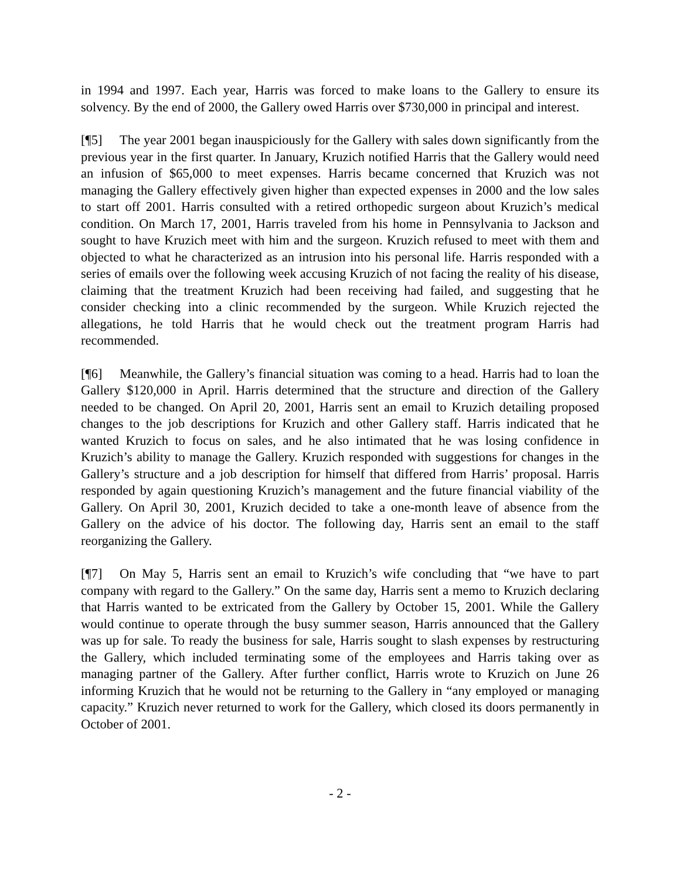in 1994 and 1997. Each year, Harris was forced to make loans to the Gallery to ensure its solvency. By the end of 2000, the Gallery owed Harris over $730,000 in principal and interest.
[¶5] The year 2001 began inauspiciously for the Gallery with sales down significantly from the previous year in the first quarter. In January, Kruzich notified Harris that the Gallery would need an infusion of $65,000 to meet expenses. Harris became concerned that Kruzich was not managing the Gallery effectively given higher than expected expenses in 2000 and the low sales to start off 2001. Harris consulted with a retired orthopedic surgeon about Kruzich’s medical condition. On March 17, 2001, Harris traveled from his home in Pennsylvania to Jackson and sought to have Kruzich meet with him and the surgeon. Kruzich refused to meet with them and objected to what he characterized as an intrusion into his personal life. Harris responded with a series of emails over the following week accusing Kruzich of not facing the reality of his disease, claiming that the treatment Kruzich had been receiving had failed, and suggesting that he consider checking into a clinic recommended by the surgeon. While Kruzich rejected the allegations, he told Harris that he would check out the treatment program Harris had recommended.
[¶6] Meanwhile, the Gallery’s financial situation was coming to a head. Harris had to loan the Gallery $120,000 in April. Harris determined that the structure and direction of the Gallery needed to be changed. On April 20, 2001, Harris sent an email to Kruzich detailing proposed changes to the job descriptions for Kruzich and other Gallery staff. Harris indicated that he wanted Kruzich to focus on sales, and he also intimated that he was losing confidence in Kruzich’s ability to manage the Gallery. Kruzich responded with suggestions for changes in the Gallery’s structure and a job description for himself that differed from Harris’ proposal. Harris responded by again questioning Kruzich’s management and the future financial viability of the Gallery. On April 30, 2001, Kruzich decided to take a one-month leave of absence from the Gallery on the advice of his doctor. The following day, Harris sent an email to the staff reorganizing the Gallery.
[¶7] On May 5, Harris sent an email to Kruzich’s wife concluding that “we have to part company with regard to the Gallery.” On the same day, Harris sent a memo to Kruzich declaring that Harris wanted to be extricated from the Gallery by October 15, 2001. While the Gallery would continue to operate through the busy summer season, Harris announced that the Gallery was up for sale. To ready the business for sale, Harris sought to slash expenses by restructuring the Gallery, which included terminating some of the employees and Harris taking over as managing partner of the Gallery. After further conflict, Harris wrote to Kruzich on June 26 informing Kruzich that he would not be returning to the Gallery in “any employed or managing capacity.” Kruzich never returned to work for the Gallery, which closed its doors permanently in October of 2001.
- 2 -